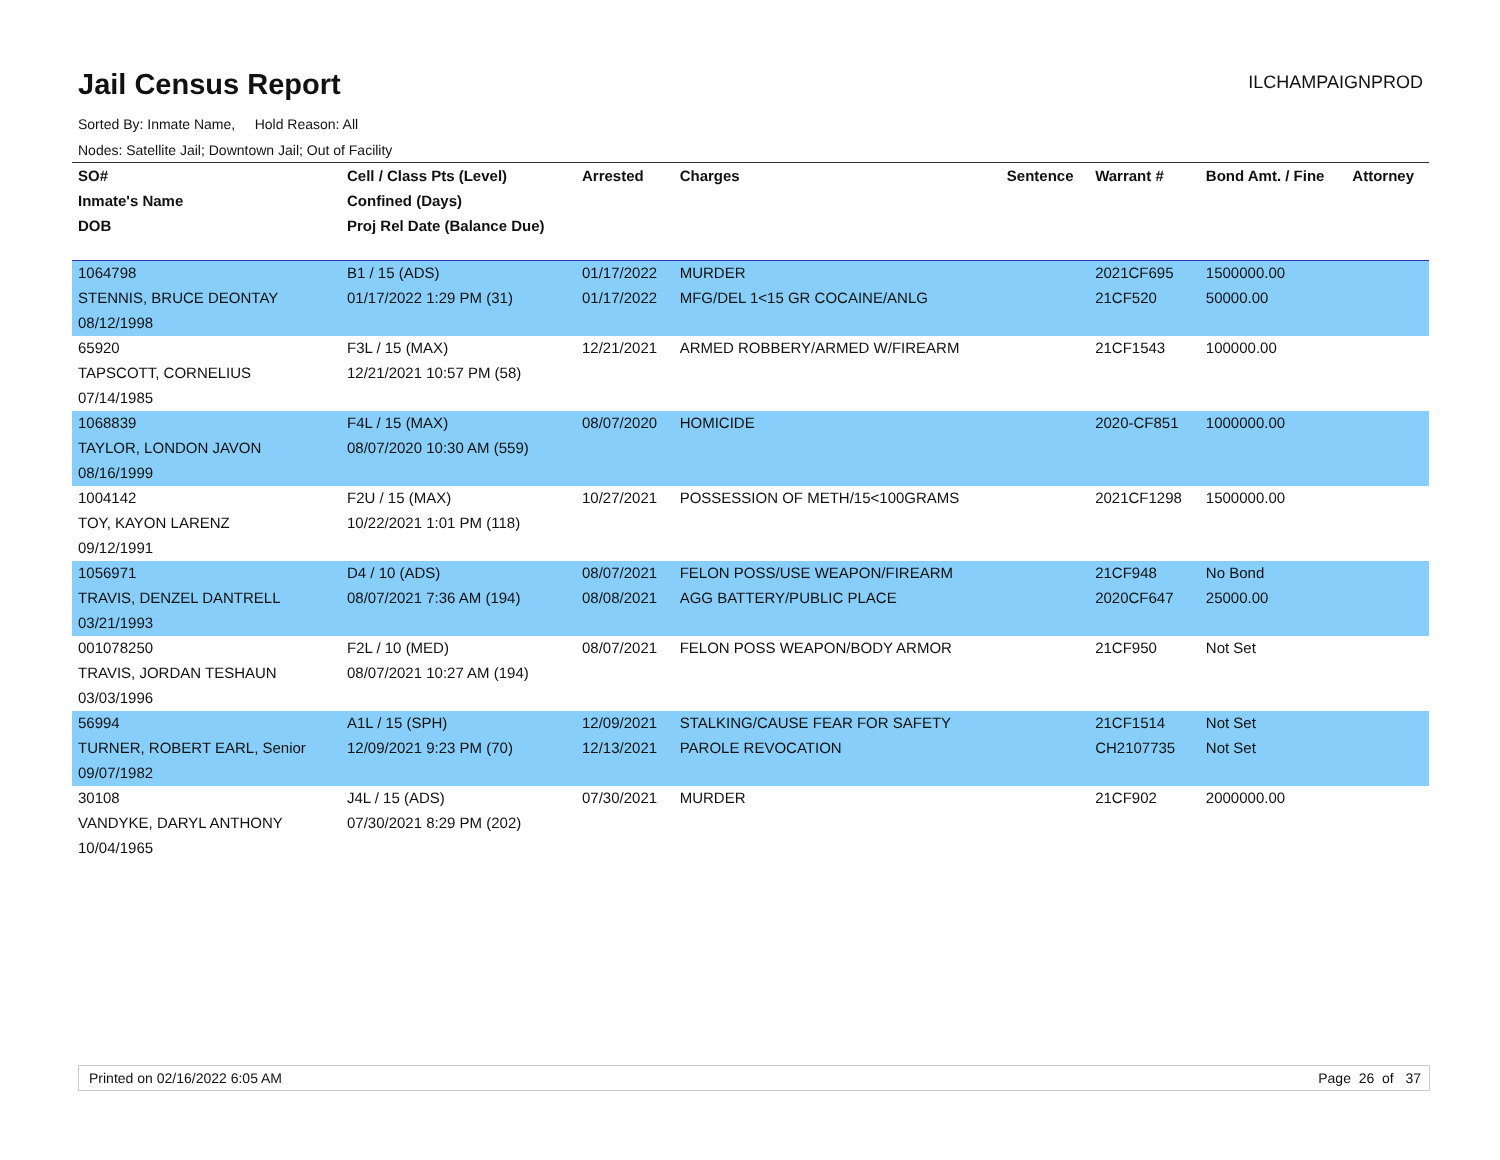Jail Census Report
ILCHAMPAIGNPROD
Sorted By: Inmate Name, Hold Reason: All
Nodes: Satellite Jail; Downtown Jail; Out of Facility
| SO# | Cell / Class Pts (Level) | Arrested | Charges | Sentence | Warrant # | Bond Amt. / Fine | Attorney |
| --- | --- | --- | --- | --- | --- | --- | --- |
| Inmate's Name | Confined (Days) | | | | | | |
| DOB | Proj Rel Date (Balance Due) | | | | | | |
| 1064798 | B1 / 15 (ADS) | 01/17/2022 | MURDER | | 2021CF695 | 1500000.00 | |
| STENNIS, BRUCE DEONTAY | 01/17/2022 1:29 PM (31) | 01/17/2022 | MFG/DEL 1<15 GR COCAINE/ANLG | | 21CF520 | 50000.00 | |
| 08/12/1998 | | | | | | | |
| 65920 | F3L / 15 (MAX) | 12/21/2021 | ARMED ROBBERY/ARMED W/FIREARM | | 21CF1543 | 100000.00 | |
| TAPSCOTT, CORNELIUS | 12/21/2021 10:57 PM (58) | | | | | | |
| 07/14/1985 | | | | | | | |
| 1068839 | F4L / 15 (MAX) | 08/07/2020 | HOMICIDE | | 2020-CF851 | 1000000.00 | |
| TAYLOR, LONDON JAVON | 08/07/2020 10:30 AM (559) | | | | | | |
| 08/16/1999 | | | | | | | |
| 1004142 | F2U / 15 (MAX) | 10/27/2021 | POSSESSION OF METH/15<100GRAMS | | 2021CF1298 | 1500000.00 | |
| TOY, KAYON LARENZ | 10/22/2021 1:01 PM (118) | | | | | | |
| 09/12/1991 | | | | | | | |
| 1056971 | D4 / 10 (ADS) | 08/07/2021 | FELON POSS/USE WEAPON/FIREARM | | 21CF948 | No Bond | |
| TRAVIS, DENZEL DANTRELL | 08/07/2021 7:36 AM (194) | 08/08/2021 | AGG BATTERY/PUBLIC PLACE | | 2020CF647 | 25000.00 | |
| 03/21/1993 | | | | | | | |
| 001078250 | F2L / 10 (MED) | 08/07/2021 | FELON POSS WEAPON/BODY ARMOR | | 21CF950 | Not Set | |
| TRAVIS, JORDAN TESHAUN | 08/07/2021 10:27 AM (194) | | | | | | |
| 03/03/1996 | | | | | | | |
| 56994 | A1L / 15 (SPH) | 12/09/2021 | STALKING/CAUSE FEAR FOR SAFETY | | 21CF1514 | Not Set | |
| TURNER, ROBERT EARL, Senior | 12/09/2021 9:23 PM (70) | 12/13/2021 | PAROLE REVOCATION | | CH2107735 | Not Set | |
| 09/07/1982 | | | | | | | |
| 30108 | J4L / 15 (ADS) | 07/30/2021 | MURDER | | 21CF902 | 2000000.00 | |
| VANDYKE, DARYL ANTHONY | 07/30/2021 8:29 PM (202) | | | | | | |
| 10/04/1965 | | | | | | | |
Printed on 02/16/2022 6:05 AM Page 26 of 37